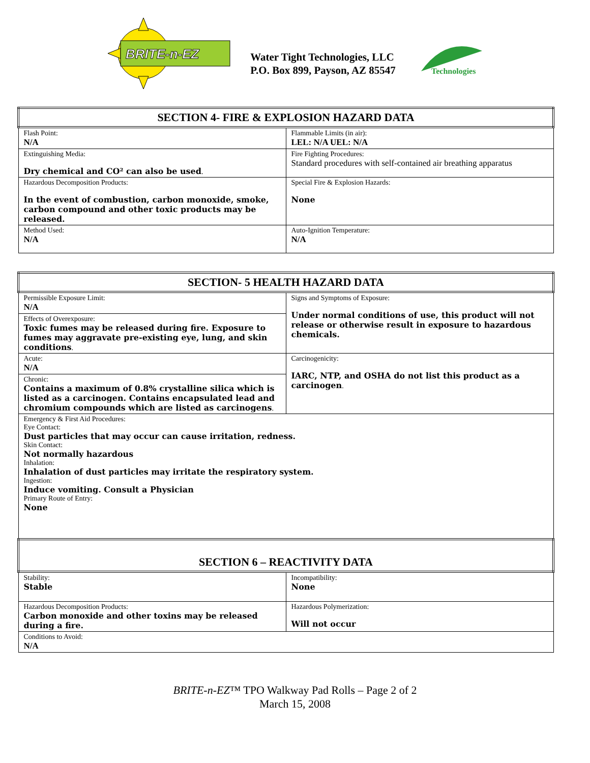BRITE-n-EZ
Water Tight Technologies, LLC
P.O. Box 899, Payson, AZ 85547
Technologies
| SECTION 4- FIRE & EXPLOSION HAZARD DATA | |
| Flash Point: N/A | Flammable Limits (in air): LEL: N/A UEL: N/A |
| Extinguishing Media: Dry chemical and CO² can also be used . | Fire Fighting Procedures: Standard procedures with self-contained air breathing apparatus |
| Hazardous Decomposition Products: In the event of combustion, carbon monoxide, smoke, carbon compound and other toxic products may be released. | Special Fire & Explosion Hazards: None |
| Method Used: N/A | Auto-Ignition Temperature: N/A |
| SECTION- 5 HEALTH HAZARD DATA | |
| Permissible Exposure Limit: N/A | Signs and Symptoms of Exposure: Under normal conditions of use, this product will not release or otherwise result in exposure to hazardous chemicals. |
| Effects of Overexposure: Toxic fumes may be released during fire. Exposure to fumes may aggravate pre-existing eye, lung, and skin conditions . | |
| Acute: N/A | Carcinogenicity: IARC, NTP, and OSHA do not list this product as a carcinogen . |
| Chronic: Contains a maximum of 0.8% crystalline silica which is listed as a carcinogen. Contains encapsulated lead and chromium compounds which are listed as carcinogens . | |
| Emergency & First Aid Procedures: Eye Contact: Dust particles that may occur can cause irritation, redness. Skin Contact: Not normally hazardous Inhalation: Inhalation of dust particles may irritate the respiratory system. Ingestion: Induce vomiting. Consult a Physician Primary Route of Entry: None | |
| SECTION 6 – REACTIVITY DATA | |
| Stability: Stable | Incompatibility: None |
| Hazardous Decomposition Products: Carbon monoxide and other toxins may be released during a fire. | Hazardous Polymerization: Will not occur |
| Conditions to Avoid: N/A | |
BRITE-n-EZ™ TPO Walkway Pad Rolls – Page 2 of 2
March 15, 2008